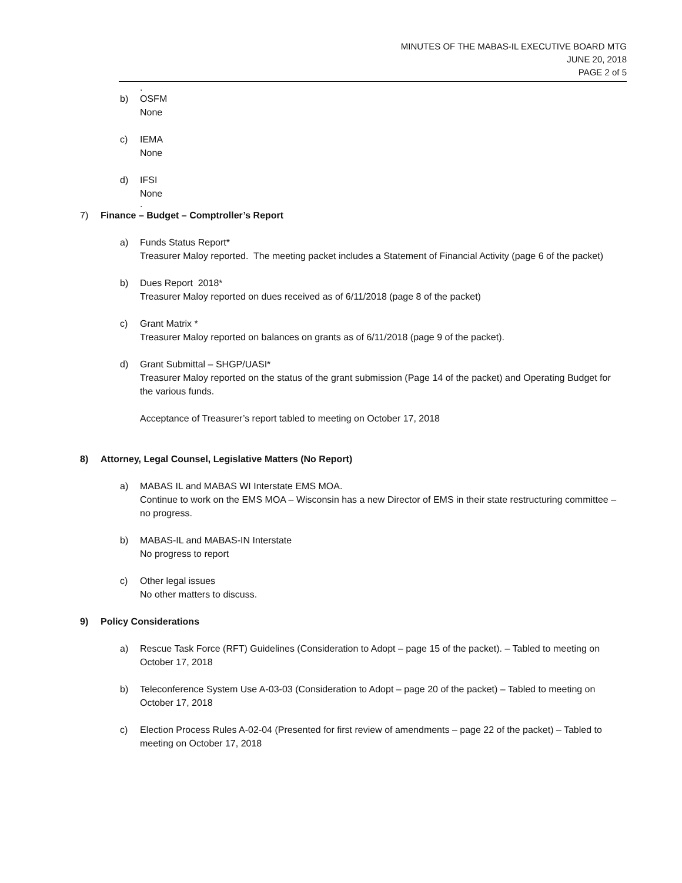MINUTES OF THE MABAS-IL EXECUTIVE BOARD MTG
JUNE 20, 2018
PAGE 2 of 5
.
b) OSFM
None
c) IEMA
None
d) IFSI
None
.
7) Finance – Budget – Comptroller’s Report
a) Funds Status Report*
Treasurer Maloy reported. The meeting packet includes a Statement of Financial Activity (page 6 of the packet)
b) Dues Report 2018*
Treasurer Maloy reported on dues received as of 6/11/2018 (page 8 of the packet)
c) Grant Matrix *
Treasurer Maloy reported on balances on grants as of 6/11/2018 (page 9 of the packet).
d) Grant Submittal – SHGP/UASI*
Treasurer Maloy reported on the status of the grant submission (Page 14 of the packet) and Operating Budget for the various funds.
Acceptance of Treasurer’s report tabled to meeting on October 17, 2018
8) Attorney, Legal Counsel, Legislative Matters (No Report)
a) MABAS IL and MABAS WI Interstate EMS MOA.
Continue to work on the EMS MOA – Wisconsin has a new Director of EMS in their state restructuring committee – no progress.
b) MABAS-IL and MABAS-IN Interstate
No progress to report
c) Other legal issues
No other matters to discuss.
9) Policy Considerations
a) Rescue Task Force (RFT) Guidelines (Consideration to Adopt – page 15 of the packet). – Tabled to meeting on October 17, 2018
b) Teleconference System Use A-03-03 (Consideration to Adopt – page 20 of the packet) – Tabled to meeting on October 17, 2018
c) Election Process Rules A-02-04 (Presented for first review of amendments – page 22 of the packet) – Tabled to meeting on October 17, 2018